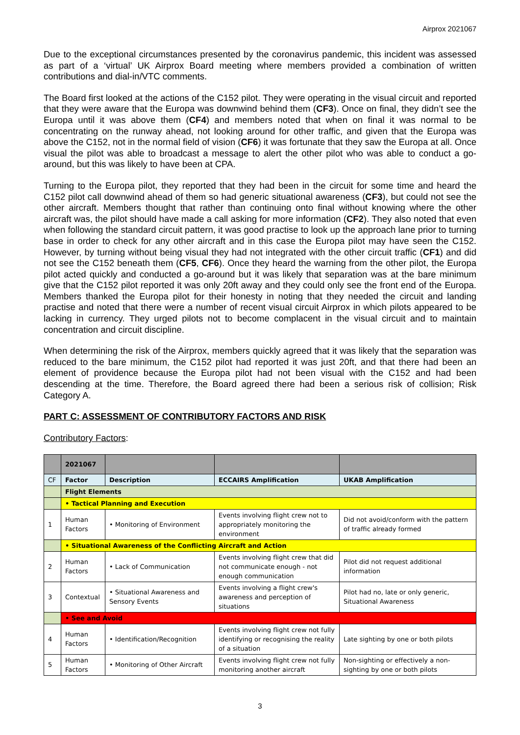Airprox 2021067
Due to the exceptional circumstances presented by the coronavirus pandemic, this incident was assessed as part of a ‘virtual’ UK Airprox Board meeting where members provided a combination of written contributions and dial-in/VTC comments.
The Board first looked at the actions of the C152 pilot. They were operating in the visual circuit and reported that they were aware that the Europa was downwind behind them (CF3). Once on final, they didn’t see the Europa until it was above them (CF4) and members noted that when on final it was normal to be concentrating on the runway ahead, not looking around for other traffic, and given that the Europa was above the C152, not in the normal field of vision (CF6) it was fortunate that they saw the Europa at all. Once visual the pilot was able to broadcast a message to alert the other pilot who was able to conduct a go-around, but this was likely to have been at CPA.
Turning to the Europa pilot, they reported that they had been in the circuit for some time and heard the C152 pilot call downwind ahead of them so had generic situational awareness (CF3), but could not see the other aircraft. Members thought that rather than continuing onto final without knowing where the other aircraft was, the pilot should have made a call asking for more information (CF2). They also noted that even when following the standard circuit pattern, it was good practise to look up the approach lane prior to turning base in order to check for any other aircraft and in this case the Europa pilot may have seen the C152. However, by turning without being visual they had not integrated with the other circuit traffic (CF1) and did not see the C152 beneath them (CF5, CF6). Once they heard the warning from the other pilot, the Europa pilot acted quickly and conducted a go-around but it was likely that separation was at the bare minimum give that the C152 pilot reported it was only 20ft away and they could only see the front end of the Europa. Members thanked the Europa pilot for their honesty in noting that they needed the circuit and landing practise and noted that there were a number of recent visual circuit Airprox in which pilots appeared to be lacking in currency. They urged pilots not to become complacent in the visual circuit and to maintain concentration and circuit discipline.
When determining the risk of the Airprox, members quickly agreed that it was likely that the separation was reduced to the bare minimum, the C152 pilot had reported it was just 20ft, and that there had been an element of providence because the Europa pilot had not been visual with the C152 and had been descending at the time. Therefore, the Board agreed there had been a serious risk of collision; Risk Category A.
PART C: ASSESSMENT OF CONTRIBUTORY FACTORS AND RISK
Contributory Factors:
| | 2021067 | | | |
| CF | Factor | Description | ECCAIRS Amplification | UKAB Amplification |
| | Flight Elements | | | |
| | • Tactical Planning and Execution | | | |
| 1 | Human Factors | • Monitoring of Environment | Events involving flight crew not to appropriately monitoring the environment | Did not avoid/conform with the pattern of traffic already formed |
| | • Situational Awareness of the Conflicting Aircraft and Action | | | |
| 2 | Human Factors | • Lack of Communication | Events involving flight crew that did not communicate enough - not enough communication | Pilot did not request additional information |
| 3 | Contextual | • Situational Awareness and Sensory Events | Events involving a flight crew's awareness and perception of situations | Pilot had no, late or only generic, Situational Awareness |
| | • See and Avoid | | | |
| 4 | Human Factors | • Identification/Recognition | Events involving flight crew not fully identifying or recognising the reality of a situation | Late sighting by one or both pilots |
| 5 | Human Factors | • Monitoring of Other Aircraft | Events involving flight crew not fully monitoring another aircraft | Non-sighting or effectively a non-sighting by one or both pilots |
3